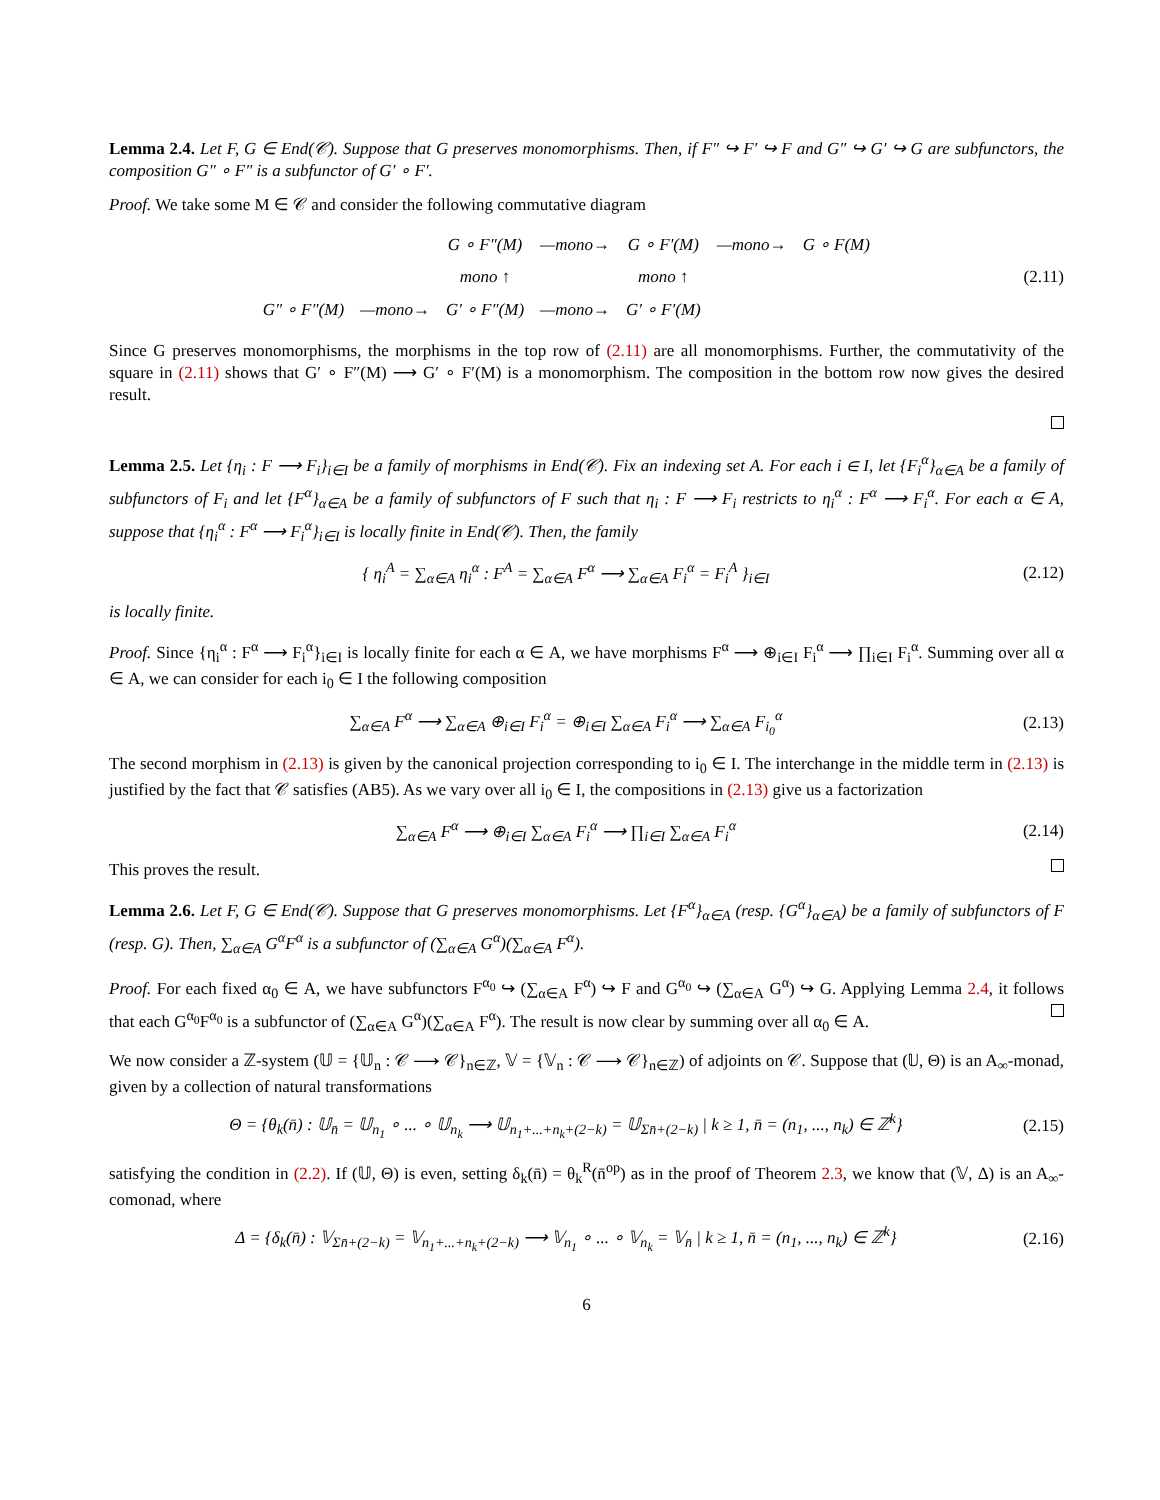Lemma 2.4. Let F, G ∈ End(𝒞). Suppose that G preserves monomorphisms. Then, if F″ ↪ F′ ↪ F and G″ ↪ G′ ↪ G are subfunctors, the composition G″ ∘ F″ is a subfunctor of G′ ∘ F′.
Proof. We take some M ∈ 𝒞 and consider the following commutative diagram
| | | G ∘ F″(M) | —mono→ | G ∘ F′(M) | —mono→ | G ∘ F(M) |
| | | mono ↑ | | mono ↑ | | |
| G″ ∘ F″(M) | —mono→ | G′ ∘ F″(M) | —mono→ | G′ ∘ F′(M) | | |
(2.11)
Since G preserves monomorphisms, the morphisms in the top row of (2.11) are all monomorphisms. Further, the commutativity of the square in (2.11) shows that G′ ∘ F″(M) ⟶ G′ ∘ F′(M) is a monomorphism. The composition in the bottom row now gives the desired result.
Lemma 2.5. Let {η<sub>i</sub> : F ⟶ F<sub>i</sub>}<sub>i∈I</sub> be a family of morphisms in End(𝒞). Fix an indexing set A. For each i ∈ I, let {F<sub>i</sub><sup>α</sup>}<sub>α∈A</sub> be a family of subfunctors of F<sub>i</sub> and let {F<sup>α</sup>}<sub>α∈A</sub> be a family of subfunctors of F such that η<sub>i</sub> : F ⟶ F<sub>i</sub> restricts to η<sub>i</sub><sup>α</sup> : F<sup>α</sup> ⟶ F<sub>i</sub><sup>α</sup>. For each α ∈ A, suppose that {η<sub>i</sub><sup>α</sup> : F<sup>α</sup> ⟶ F<sub>i</sub><sup>α</sup>}<sub>i∈I</sub> is locally finite in End(𝒞). Then, the family
{ η<sub>i</sub><sup>A</sup> = ∑<sub>α∈A</sub> η<sub>i</sub><sup>α</sup> : F<sup>A</sup> = ∑<sub>α∈A</sub> F<sup>α</sup> ⟶ ∑<sub>α∈A</sub> F<sub>i</sub><sup>α</sup> = F<sub>i</sub><sup>A</sup> }<sub>i∈I</sub>
(2.12)
is locally finite.
Proof. Since {η<sub>i</sub><sup>α</sup> : F<sup>α</sup> ⟶ F<sub>i</sub><sup>α</sup>}<sub>i∈I</sub> is locally finite for each α ∈ A, we have morphisms F<sup>α</sup> ⟶ ⊕<sub>i∈I</sub> F<sub>i</sub><sup>α</sup> ⟶ ∏<sub>i∈I</sub> F<sub>i</sub><sup>α</sup>. Summing over all α ∈ A, we can consider for each i<sub>0</sub> ∈ I the following composition
∑<sub>α∈A</sub> F<sup>α</sup> ⟶ ∑<sub>α∈A</sub> ⊕<sub>i∈I</sub> F<sub>i</sub><sup>α</sup> = ⊕<sub>i∈I</sub> ∑<sub>α∈A</sub> F<sub>i</sub><sup>α</sup> ⟶ ∑<sub>α∈A</sub> F<sub>i<sub>0</sub></sub><sup>α</sup>
(2.13)
The second morphism in (2.13) is given by the canonical projection corresponding to i<sub>0</sub> ∈ I. The interchange in the middle term in (2.13) is justified by the fact that 𝒞 satisfies (AB5). As we vary over all i<sub>0</sub> ∈ I, the compositions in (2.13) give us a factorization
∑<sub>α∈A</sub> F<sup>α</sup> ⟶ ⊕<sub>i∈I</sub> ∑<sub>α∈A</sub> F<sub>i</sub><sup>α</sup> ⟶ ∏<sub>i∈I</sub> ∑<sub>α∈A</sub> F<sub>i</sub><sup>α</sup>
(2.14)
This proves the result.
Lemma 2.6. Let F, G ∈ End(𝒞). Suppose that G preserves monomorphisms. Let {F<sup>α</sup>}<sub>α∈A</sub> (resp. {G<sup>α</sup>}<sub>α∈A</sub>) be a family of subfunctors of F (resp. G). Then, ∑<sub>α∈A</sub> G<sup>α</sup>F<sup>α</sup> is a subfunctor of (∑<sub>α∈A</sub> G<sup>α</sup>)(∑<sub>α∈A</sub> F<sup>α</sup>).
Proof. For each fixed α<sub>0</sub> ∈ A, we have subfunctors F<sup>α<sub>0</sub></sup> ↪ (∑<sub>α∈A</sub> F<sup>α</sup>) ↪ F and G<sup>α<sub>0</sub></sup> ↪ (∑<sub>α∈A</sub> G<sup>α</sup>) ↪ G. Applying Lemma 2.4, it follows that each G<sup>α<sub>0</sub></sup>F<sup>α<sub>0</sub></sup> is a subfunctor of (∑<sub>α∈A</sub> G<sup>α</sup>)(∑<sub>α∈A</sub> F<sup>α</sup>). The result is now clear by summing over all α<sub>0</sub> ∈ A.
We now consider a ℤ-system (𝕌 = {𝕌<sub>n</sub> : 𝒞 ⟶ 𝒞}<sub>n∈ℤ</sub>, 𝕍 = {𝕍<sub>n</sub> : 𝒞 ⟶ 𝒞}<sub>n∈ℤ</sub>) of adjoints on 𝒞. Suppose that (𝕌, Θ) is an A<sub>∞</sub>-monad, given by a collection of natural transformations
Θ = {θ<sub>k</sub>(n̄) : 𝕌<sub>n̄</sub> = 𝕌<sub>n<sub>1</sub></sub> ∘ ... ∘ 𝕌<sub>n<sub>k</sub></sub> ⟶ 𝕌<sub>n<sub>1</sub>+...+n<sub>k</sub>+(2−k)</sub> = 𝕌<sub>Σn̄+(2−k)</sub> | k ≥ 1, n̄ = (n<sub>1</sub>, ..., n<sub>k</sub>) ∈ ℤ<sup>k</sup>}
(2.15)
satisfying the condition in (2.2). If (𝕌, Θ) is even, setting δ<sub>k</sub>(n̄) = θ<sub>k</sub><sup>R</sup>(n̄<sup>op</sup>) as in the proof of Theorem 2.3, we know that (𝕍, Δ) is an A<sub>∞</sub>-comonad, where
Δ = {δ<sub>k</sub>(n̄) : 𝕍<sub>Σn̄+(2−k)</sub> = 𝕍<sub>n<sub>1</sub>+...+n<sub>k</sub>+(2−k)</sub> ⟶ 𝕍<sub>n<sub>1</sub></sub> ∘ ... ∘ 𝕍<sub>n<sub>k</sub></sub> = 𝕍<sub>n̄</sub> | k ≥ 1, n̄ = (n<sub>1</sub>, ..., n<sub>k</sub>) ∈ ℤ<sup>k</sup>}
(2.16)
6